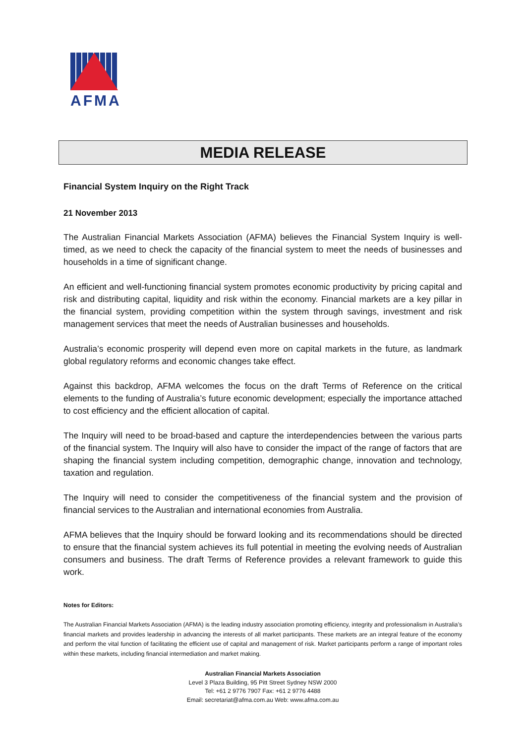AFMA
MEDIA RELEASE
Financial System Inquiry on the Right Track
21 November 2013
The Australian Financial Markets Association (AFMA) believes the Financial System Inquiry is well-timed, as we need to check the capacity of the financial system to meet the needs of businesses and households in a time of significant change.
An efficient and well-functioning financial system promotes economic productivity by pricing capital and risk and distributing capital, liquidity and risk within the economy. Financial markets are a key pillar in the financial system, providing competition within the system through savings, investment and risk management services that meet the needs of Australian businesses and households.
Australia’s economic prosperity will depend even more on capital markets in the future, as landmark global regulatory reforms and economic changes take effect.
Against this backdrop, AFMA welcomes the focus on the draft Terms of Reference on the critical elements to the funding of Australia’s future economic development; especially the importance attached to cost efficiency and the efficient allocation of capital.
The Inquiry will need to be broad-based and capture the interdependencies between the various parts of the financial system. The Inquiry will also have to consider the impact of the range of factors that are shaping the financial system including competition, demographic change, innovation and technology, taxation and regulation.
The Inquiry will need to consider the competitiveness of the financial system and the provision of financial services to the Australian and international economies from Australia.
AFMA believes that the Inquiry should be forward looking and its recommendations should be directed to ensure that the financial system achieves its full potential in meeting the evolving needs of Australian consumers and business. The draft Terms of Reference provides a relevant framework to guide this work.
Notes for Editors:
The Australian Financial Markets Association (AFMA) is the leading industry association promoting efficiency, integrity and professionalism in Australia’s financial markets and provides leadership in advancing the interests of all market participants. These markets are an integral feature of the economy and perform the vital function of facilitating the efficient use of capital and management of risk. Market participants perform a range of important roles within these markets, including financial intermediation and market making.
Australian Financial Markets Association
Level 3 Plaza Building, 95 Pitt Street Sydney NSW 2000
Tel: +61 2 9776 7907 Fax: +61 2 9776 4488
Email: secretariat@afma.com.au Web: www.afma.com.au